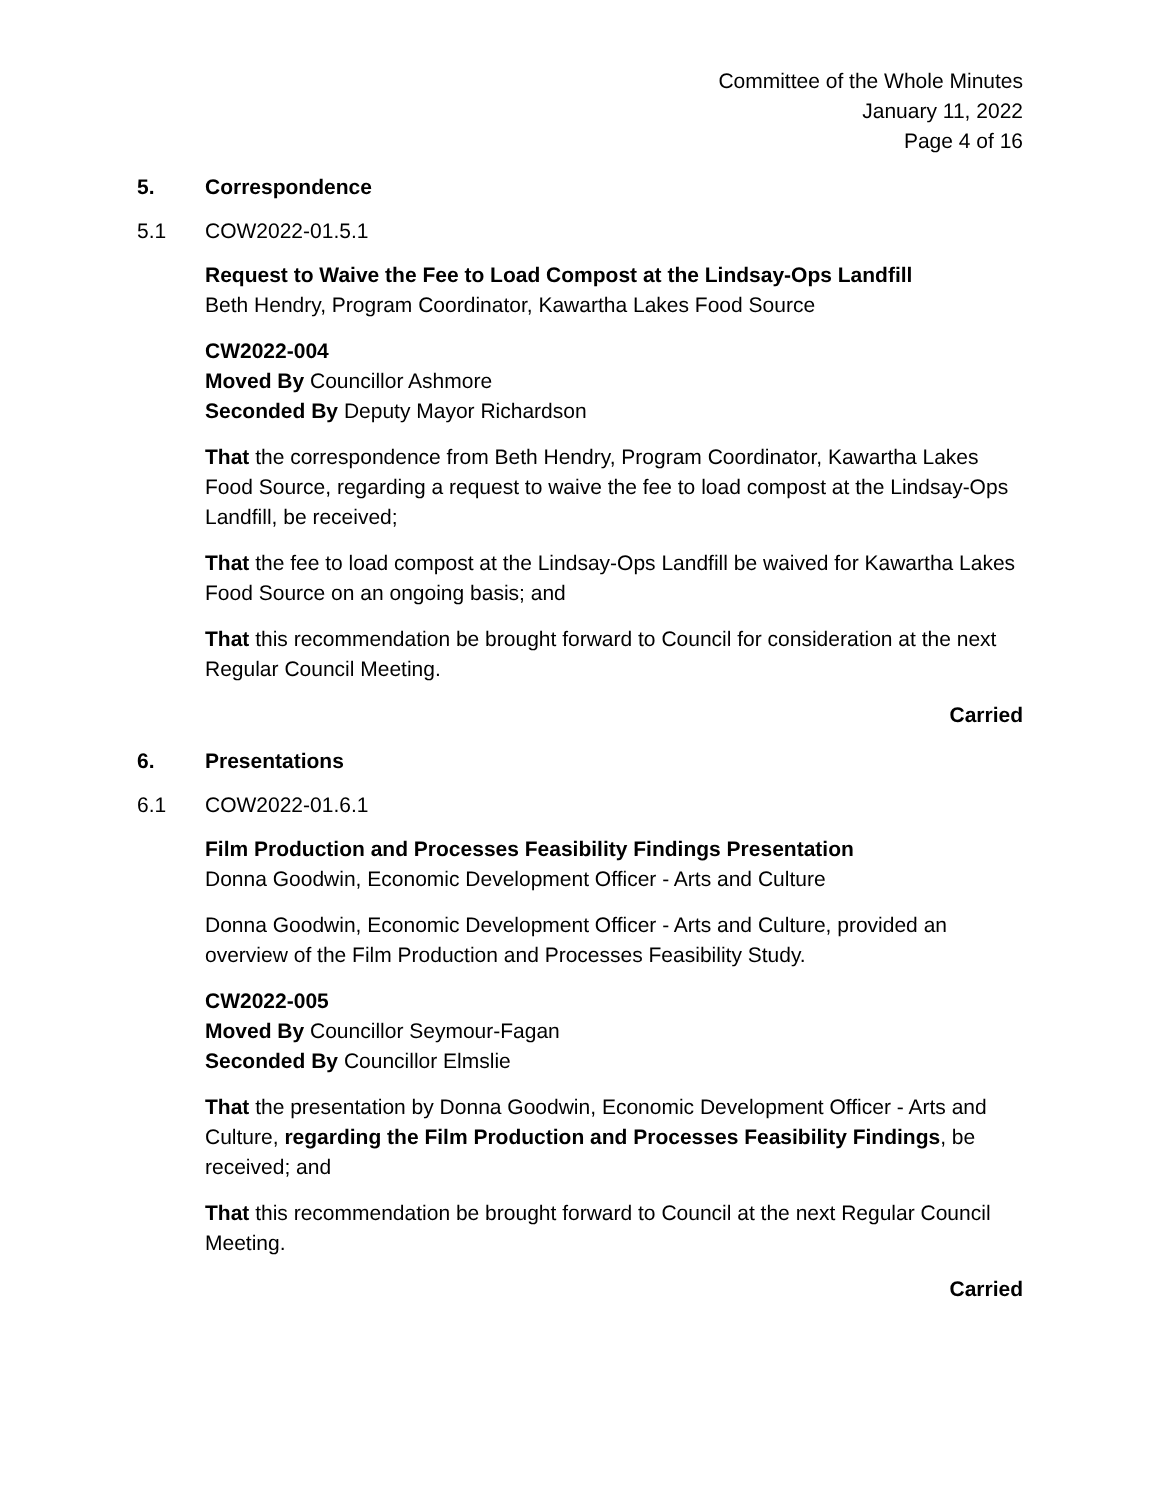Committee of the Whole Minutes
January 11, 2022
Page 4 of 16
5. Correspondence
5.1 COW2022-01.5.1
Request to Waive the Fee to Load Compost at the Lindsay-Ops Landfill
Beth Hendry, Program Coordinator, Kawartha Lakes Food Source
CW2022-004
Moved By Councillor Ashmore
Seconded By Deputy Mayor Richardson
That the correspondence from Beth Hendry, Program Coordinator, Kawartha Lakes Food Source, regarding a request to waive the fee to load compost at the Lindsay-Ops Landfill, be received;
That the fee to load compost at the Lindsay-Ops Landfill be waived for Kawartha Lakes Food Source on an ongoing basis; and
That this recommendation be brought forward to Council for consideration at the next Regular Council Meeting.
Carried
6. Presentations
6.1 COW2022-01.6.1
Film Production and Processes Feasibility Findings Presentation
Donna Goodwin, Economic Development Officer - Arts and Culture
Donna Goodwin, Economic Development Officer - Arts and Culture, provided an overview of the Film Production and Processes Feasibility Study.
CW2022-005
Moved By Councillor Seymour-Fagan
Seconded By Councillor Elmslie
That the presentation by Donna Goodwin, Economic Development Officer - Arts and Culture, regarding the Film Production and Processes Feasibility Findings, be received; and
That this recommendation be brought forward to Council at the next Regular Council Meeting.
Carried